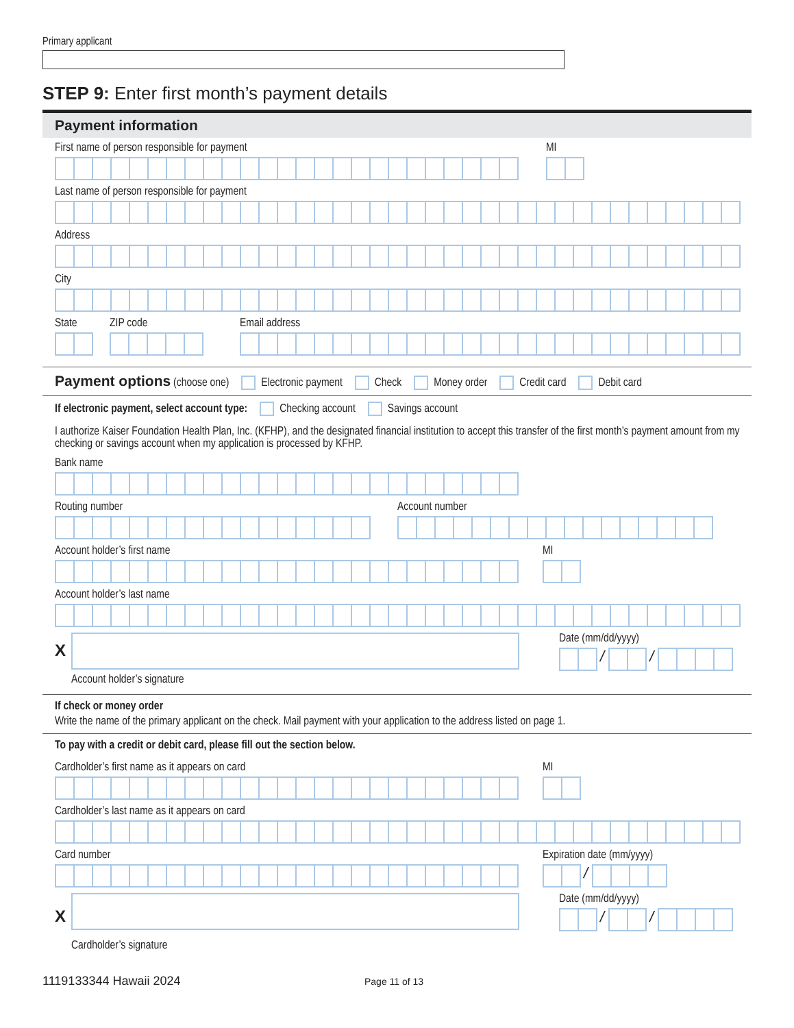Primary applicant
STEP 9: Enter first month’s payment details
Payment information
First name of person responsible for payment
MI
Last name of person responsible for payment
Address
City
State
ZIP code
Email address
Payment options (choose one) Electronic payment Check Money order Credit card Debit card
If electronic payment, select account type: Checking account Savings account
I authorize Kaiser Foundation Health Plan, Inc. (KFHP), and the designated financial institution to accept this transfer of the first month’s payment amount from my checking or savings account when my application is processed by KFHP.
Bank name
Routing number
Account number
Account holder’s first name
MI
Account holder’s last name
X
Account holder’s signature
Date (mm/dd/yyyy)
/ /
If check or money order
Write the name of the primary applicant on the check. Mail payment with your application to the address listed on page 1.
To pay with a credit or debit card, please fill out the section below.
Cardholder’s first name as it appears on card
MI
Cardholder’s last name as it appears on card
Card number
Expiration date (mm/yyyy)
/
X
Cardholder’s signature
Date (mm/dd/yyyy)
/ /
1119133344 Hawaii 2024
Page 11 of 13